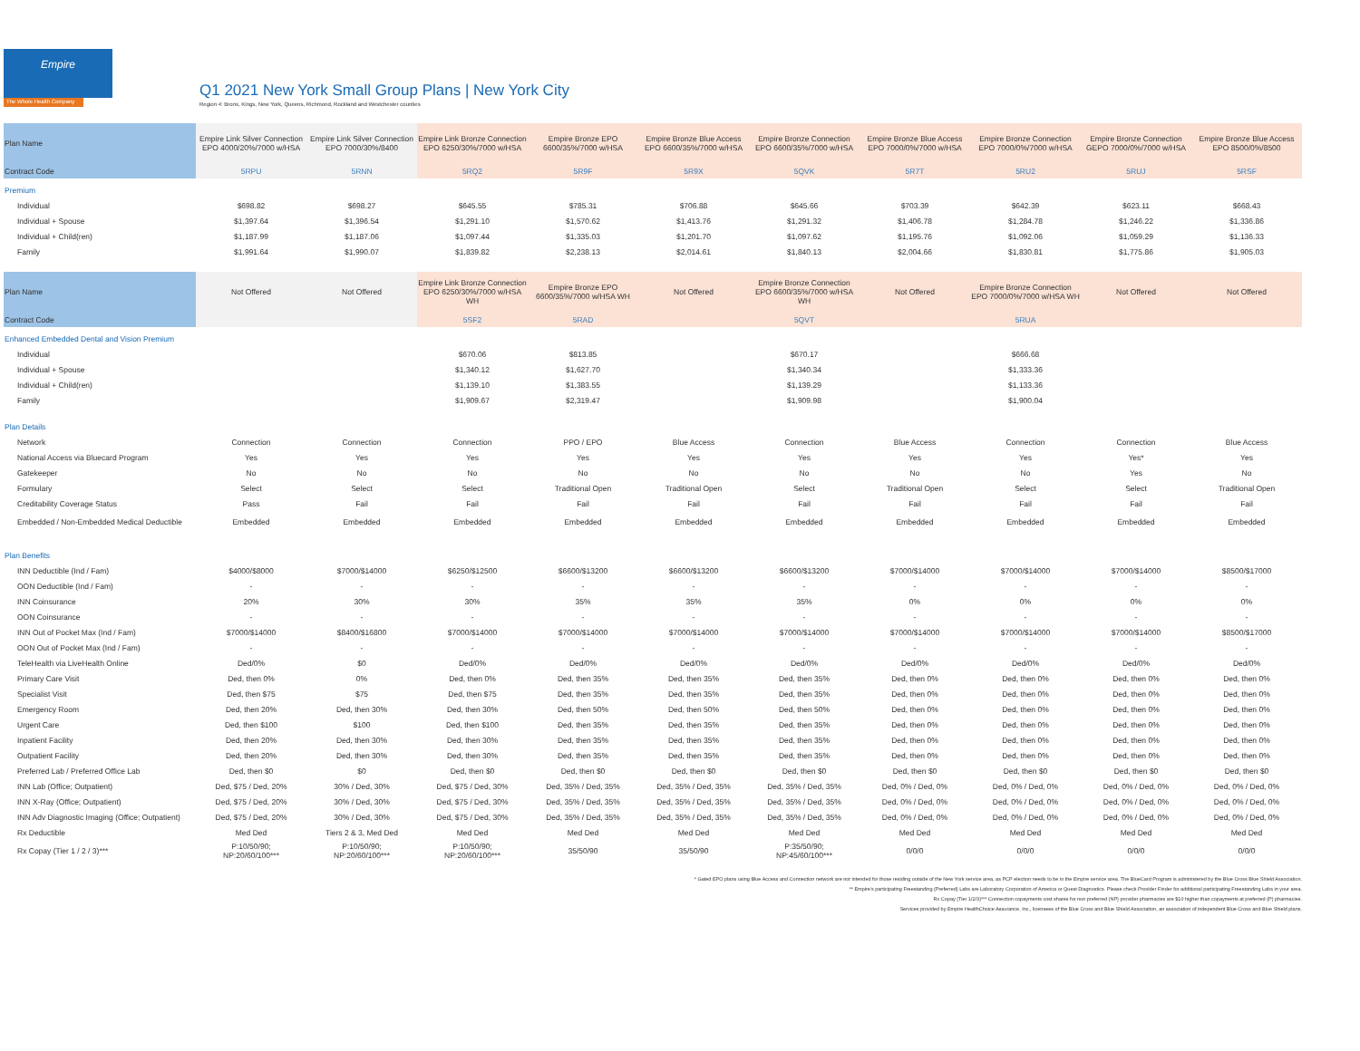Empire
The Whole Health Company
Q1 2021 New York Small Group Plans | New York City
Region 4: Bronx, Kings, New York, Queens, Richmond, Rockland and Westchester counties
| Plan Name | Empire Link Silver Connection EPO 4000/20%/7000 w/HSA | Empire Link Silver Connection EPO 7000/30%/8400 | Empire Link Bronze Connection EPO 6250/30%/7000 w/HSA | Empire Bronze EPO 6600/35%/7000 w/HSA | Empire Bronze Blue Access EPO 6600/35%/7000 w/HSA | Empire Bronze Connection EPO 6600/35%/7000 w/HSA | Empire Bronze Blue Access EPO 7000/0%/7000 w/HSA | Empire Bronze Connection EPO 7000/0%/7000 w/HSA | Empire Bronze Connection GEPO 7000/0%/7000 w/HSA | Empire Bronze Blue Access EPO 8500/0%/8500 |
| --- | --- | --- | --- | --- | --- | --- | --- | --- | --- | --- |
| Contract Code | 5RPU | 5RNN | 5RQ2 | 5R9F | 5R9X | 5QVK | 5R7T | 5RU2 | 5RUJ | 5RSF |
| Premium | | | | | | | | | | |
| Individual | $698.82 | $698.27 | $645.55 | $785.31 | $706.88 | $645.66 | $703.39 | $642.39 | $623.11 | $668.43 |
| Individual + Spouse | $1,397.64 | $1,396.54 | $1,291.10 | $1,570.62 | $1,413.76 | $1,291.32 | $1,406.78 | $1,284.78 | $1,246.22 | $1,336.86 |
| Individual + Child(ren) | $1,187.99 | $1,187.06 | $1,097.44 | $1,335.03 | $1,201.70 | $1,097.62 | $1,195.76 | $1,092.06 | $1,059.29 | $1,136.33 |
| Family | $1,991.64 | $1,990.07 | $1,839.82 | $2,238.13 | $2,014.61 | $1,840.13 | $2,004.66 | $1,830.81 | $1,775.86 | $1,905.03 |
| Plan Name | Not Offered | Not Offered | Empire Link Bronze Connection EPO 6250/30%/7000 w/HSA WH | Empire Bronze EPO 6600/35%/7000 w/HSA WH | Not Offered | Empire Bronze Connection EPO 6600/35%/7000 w/HSA WH | Not Offered | Empire Bronze Connection EPO 7000/0%/7000 w/HSA WH | Not Offered | Not Offered |
| Contract Code | | | 5SF2 | 5RAD | | 5QVT | | 5RUA | | |
| Enhanced Embedded Dental and Vision Premium | | | | | | | | | | |
| Individual | | | $670.06 | $813.85 | | $670.17 | | $666.68 | | |
| Individual + Spouse | | | $1,340.12 | $1,627.70 | | $1,340.34 | | $1,333.36 | | |
| Individual + Child(ren) | | | $1,139.10 | $1,383.55 | | $1,139.29 | | $1,133.36 | | |
| Family | | | $1,909.67 | $2,319.47 | | $1,909.98 | | $1,900.04 | | |
| Plan Details | | | | | | | | | | |
| Network | Connection | Connection | Connection | PPO / EPO | Blue Access | Connection | Blue Access | Connection | Connection | Blue Access |
| National Access via Bluecard Program | Yes | Yes | Yes | Yes | Yes | Yes | Yes | Yes | Yes* | Yes |
| Gatekeeper | No | No | No | No | No | No | No | No | Yes | No |
| Formulary | Select | Select | Select | Traditional Open | Traditional Open | Select | Traditional Open | Select | Select | Traditional Open |
| Creditability Coverage Status | Pass | Fail | Fail | Fail | Fail | Fail | Fail | Fail | Fail | Fail |
| Embedded / Non-Embedded Medical Deductible | Embedded | Embedded | Embedded | Embedded | Embedded | Embedded | Embedded | Embedded | Embedded | Embedded |
| Plan Benefits | | | | | | | | | | |
| INN Deductible (Ind / Fam) | $4000/$8000 | $7000/$14000 | $6250/$12500 | $6600/$13200 | $6600/$13200 | $6600/$13200 | $7000/$14000 | $7000/$14000 | $7000/$14000 | $8500/$17000 |
| OON Deductible (Ind / Fam) | - | - | - | - | - | - | - | - | - | - |
| INN Coinsurance | 20% | 30% | 30% | 35% | 35% | 35% | 0% | 0% | 0% | 0% |
| OON Coinsurance | - | - | - | - | - | - | - | - | - | - |
| INN Out of Pocket Max (Ind / Fam) | $7000/$14000 | $8400/$16800 | $7000/$14000 | $7000/$14000 | $7000/$14000 | $7000/$14000 | $7000/$14000 | $7000/$14000 | $7000/$14000 | $8500/$17000 |
| OON Out of Pocket Max (Ind / Fam) | - | - | - | - | - | - | - | - | - | - |
| TeleHealth via LiveHealth Online | Ded/0% | $0 | Ded/0% | Ded/0% | Ded/0% | Ded/0% | Ded/0% | Ded/0% | Ded/0% | Ded/0% |
| Primary Care Visit | Ded, then 0% | 0% | Ded, then 0% | Ded, then 35% | Ded, then 35% | Ded, then 35% | Ded, then 0% | Ded, then 0% | Ded, then 0% | Ded, then 0% |
| Specialist Visit | Ded, then $75 | $75 | Ded, then $75 | Ded, then 35% | Ded, then 35% | Ded, then 35% | Ded, then 0% | Ded, then 0% | Ded, then 0% | Ded, then 0% |
| Emergency Room | Ded, then 20% | Ded, then 30% | Ded, then 30% | Ded, then 50% | Ded, then 50% | Ded, then 50% | Ded, then 0% | Ded, then 0% | Ded, then 0% | Ded, then 0% |
| Urgent Care | Ded, then $100 | $100 | Ded, then $100 | Ded, then 35% | Ded, then 35% | Ded, then 35% | Ded, then 0% | Ded, then 0% | Ded, then 0% | Ded, then 0% |
| Inpatient Facility | Ded, then 20% | Ded, then 30% | Ded, then 30% | Ded, then 35% | Ded, then 35% | Ded, then 35% | Ded, then 0% | Ded, then 0% | Ded, then 0% | Ded, then 0% |
| Outpatient Facility | Ded, then 20% | Ded, then 30% | Ded, then 30% | Ded, then 35% | Ded, then 35% | Ded, then 35% | Ded, then 0% | Ded, then 0% | Ded, then 0% | Ded, then 0% |
| Preferred Lab / Preferred Office Lab | Ded, then $0 | $0 | Ded, then $0 | Ded, then $0 | Ded, then $0 | Ded, then $0 | Ded, then $0 | Ded, then $0 | Ded, then $0 | Ded, then $0 |
| INN Lab (Office; Outpatient) | Ded, $75 / Ded, 20% | 30% / Ded, 30% | Ded, $75 / Ded, 30% | Ded, 35% / Ded, 35% | Ded, 35% / Ded, 35% | Ded, 35% / Ded, 35% | Ded, 0% / Ded, 0% | Ded, 0% / Ded, 0% | Ded, 0% / Ded, 0% | Ded, 0% / Ded, 0% |
| INN X-Ray (Office; Outpatient) | Ded, $75 / Ded, 20% | 30% / Ded, 30% | Ded, $75 / Ded, 30% | Ded, 35% / Ded, 35% | Ded, 35% / Ded, 35% | Ded, 35% / Ded, 35% | Ded, 0% / Ded, 0% | Ded, 0% / Ded, 0% | Ded, 0% / Ded, 0% | Ded, 0% / Ded, 0% |
| INN Adv Diagnostic Imaging (Office; Outpatient) | Ded, $75 / Ded, 20% | 30% / Ded, 30% | Ded, $75 / Ded, 30% | Ded, 35% / Ded, 35% | Ded, 35% / Ded, 35% | Ded, 35% / Ded, 35% | Ded, 0% / Ded, 0% | Ded, 0% / Ded, 0% | Ded, 0% / Ded, 0% | Ded, 0% / Ded, 0% |
| Rx Deductible | Med Ded | Tiers 2 & 3, Med Ded | Med Ded | Med Ded | Med Ded | Med Ded | Med Ded | Med Ded | Med Ded | Med Ded |
| Rx Copay (Tier 1 / 2 / 3)*** | P:10/50/90; NP:20/60/100*** | P:10/50/90; NP:20/60/100*** | P:10/50/90; NP:20/60/100*** | 35/50/90 | 35/50/90 | P:35/50/90; NP:45/60/100*** | 0/0/0 | 0/0/0 | 0/0/0 | 0/0/0 |
* Gated EPO plans using Blue Access and Connection network are not intended for those residing outside of the New York service area, as PCP election needs to be in the Empire service area. The BlueCard Program is administered by the Blue Cross Blue Shield Association.
** Empire's participating Freestanding (Preferred) Labs are Laboratory Corporation of America or Quest Diagnostics. Please check Provider Finder for additional participating Freestanding Labs in your area.
Rx Copay (Tier 1/2/3)*** Connection copayments cost shares for non preferred (NP) provider pharmacies are $10 higher than copayments at preferred (P) pharmacies.
Services provided by Empire HealthChoice Assurance, Inc., licensees of the Blue Cross and Blue Shield Association, an association of independent Blue Cross and Blue Shield plans.